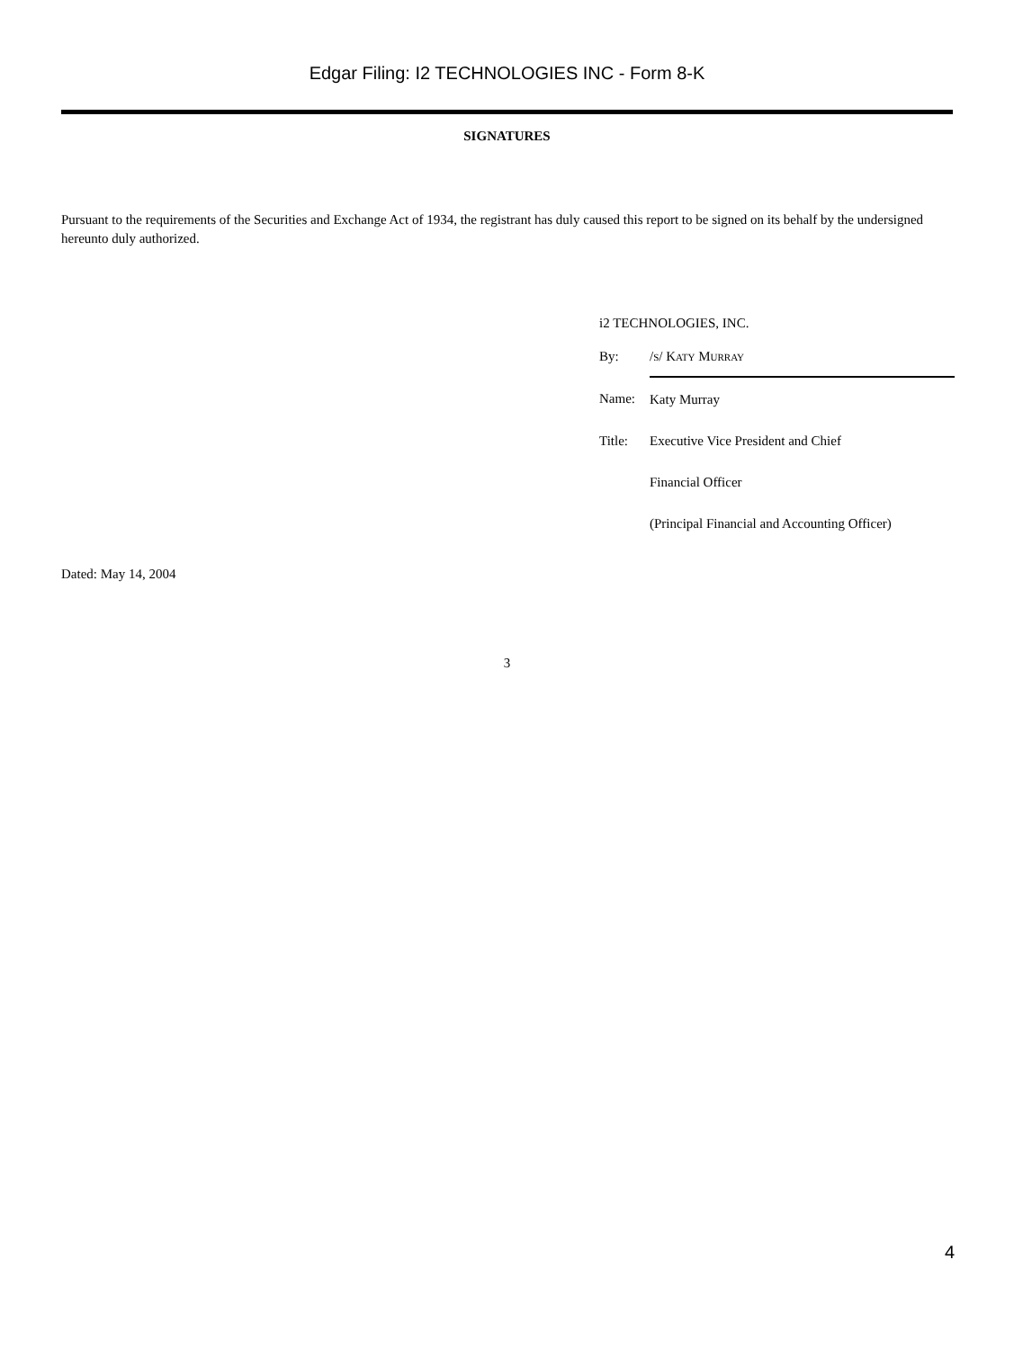Edgar Filing: I2 TECHNOLOGIES INC - Form 8-K
SIGNATURES
Pursuant to the requirements of the Securities and Exchange Act of 1934, the registrant has duly caused this report to be signed on its behalf by the undersigned hereunto duly authorized.
i2 TECHNOLOGIES, INC.
| By: | /s/ Katy Murray |
| Name: | Katy Murray |
| Title: | Executive Vice President and Chief |
| | Financial Officer |
| | (Principal Financial and Accounting Officer) |
Dated: May 14, 2004
3
4